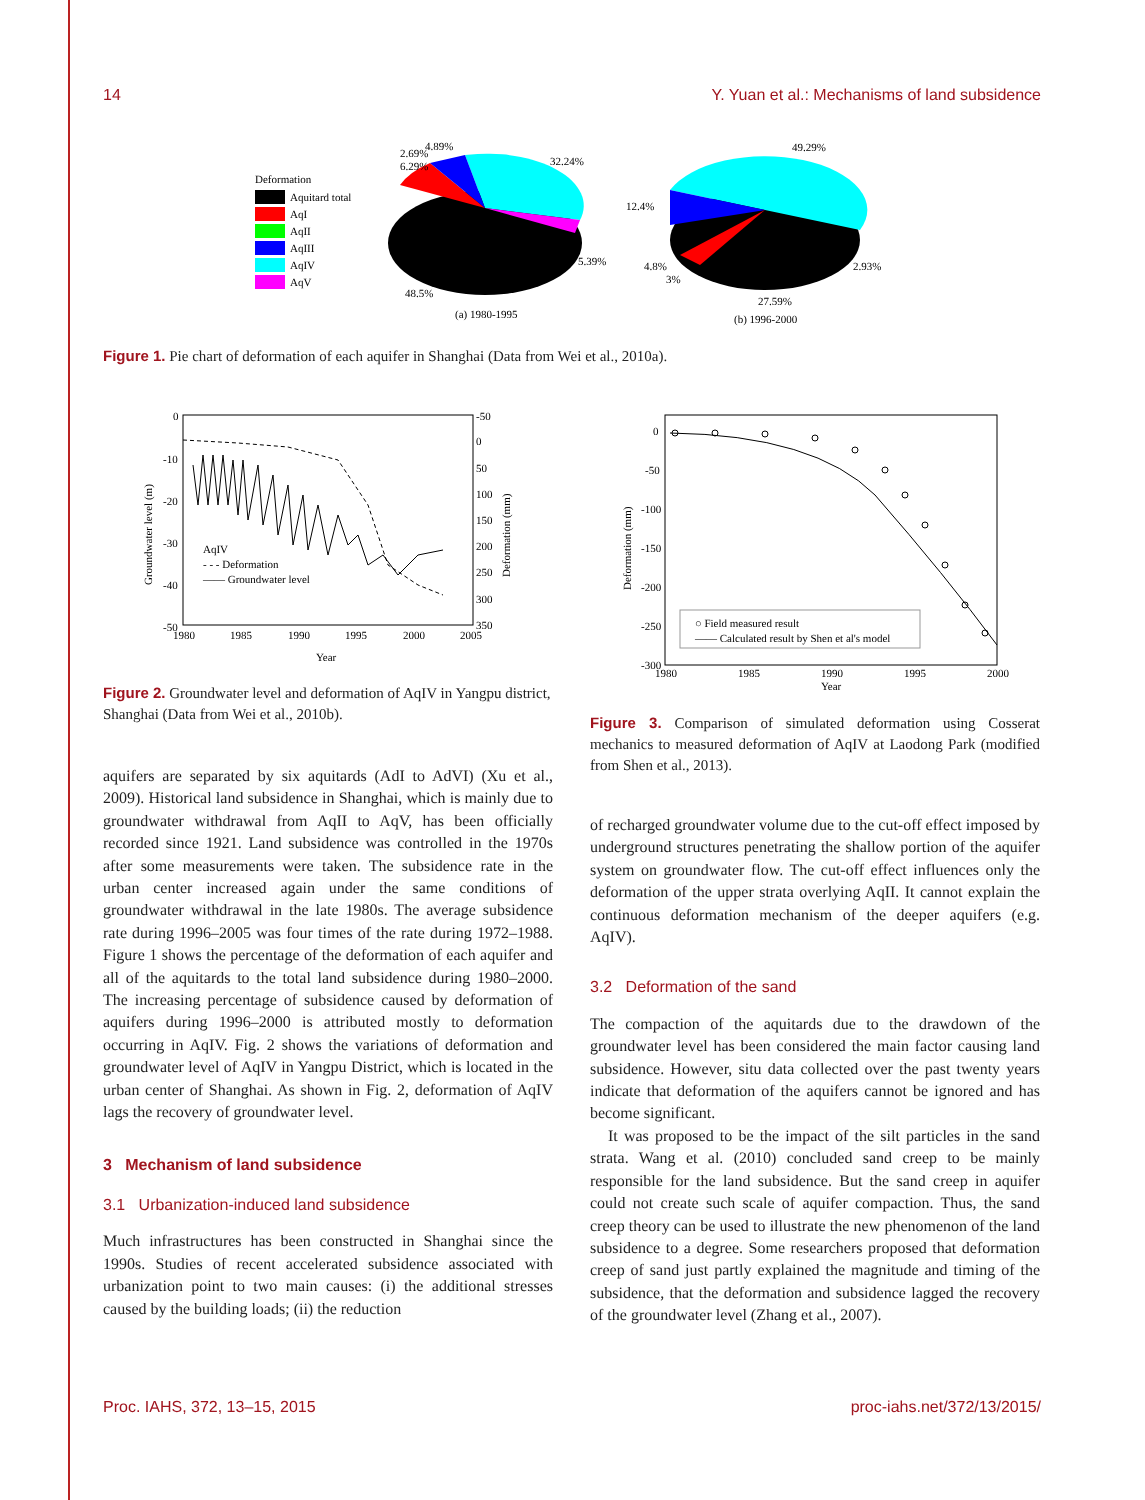14 Y. Yuan et al.: Mechanisms of land subsidence
Deformation
Aquitard total
AqI
AqII
AqIII
AqIV
AqV
6.29%
2.69%
4.89%
32.24%
5.39%
48.5%
(a) 1980-1995
49.29%
12.4%
4.8%
3%
2.93%
27.59%
(b) 1996-2000
Figure 1. Pie chart of deformation of each aquifer in Shanghai (Data from Wei et al., 2010a).
0
-10
-20
-30
-40
-50
-50
0
50
100
150
200
250
300
350
1980
1985
1990
1995
2000
2005
Year
AqIV
- - - Deformation
—— Groundwater level
Groundwater level (m)
Deformation (mm)
Figure 2. Groundwater level and deformation of AqIV in Yangpu district, Shanghai (Data from Wei et al., 2010b).
○ Field measured result
—— Calculated result by Shen et al's model
0
-50
-100
-150
-200
-250
-300
1980
1985
1990
1995
2000
Year
Deformation (mm)
Figure 3. Comparison of simulated deformation using Cosserat mechanics to measured deformation of AqIV at Laodong Park (modified from Shen et al., 2013).
aquifers are separated by six aquitards (AdI to AdVI) (Xu et al., 2009). Historical land subsidence in Shanghai, which is mainly due to groundwater withdrawal from AqII to AqV, has been officially recorded since 1921. Land subsidence was controlled in the 1970s after some measurements were taken. The subsidence rate in the urban center increased again under the same conditions of groundwater withdrawal in the late 1980s. The average subsidence rate during 1996–2005 was four times of the rate during 1972–1988. Figure 1 shows the percentage of the deformation of each aquifer and all of the aquitards to the total land subsidence during 1980–2000. The increasing percentage of subsidence caused by deformation of aquifers during 1996–2000 is attributed mostly to deformation occurring in AqIV. Fig. 2 shows the variations of deformation and groundwater level of AqIV in Yangpu District, which is located in the urban center of Shanghai. As shown in Fig. 2, deformation of AqIV lags the recovery of groundwater level.
3 Mechanism of land subsidence
3.1 Urbanization-induced land subsidence
Much infrastructures has been constructed in Shanghai since the 1990s. Studies of recent accelerated subsidence associated with urbanization point to two main causes: (i) the additional stresses caused by the building loads; (ii) the reduction
of recharged groundwater volume due to the cut-off effect imposed by underground structures penetrating the shallow portion of the aquifer system on groundwater flow. The cut-off effect influences only the deformation of the upper strata overlying AqII. It cannot explain the continuous deformation mechanism of the deeper aquifers (e.g. AqIV).
3.2 Deformation of the sand
The compaction of the aquitards due to the drawdown of the groundwater level has been considered the main factor causing land subsidence. However, situ data collected over the past twenty years indicate that deformation of the aquifers cannot be ignored and has become significant.
It was proposed to be the impact of the silt particles in the sand strata. Wang et al. (2010) concluded sand creep to be mainly responsible for the land subsidence. But the sand creep in aquifer could not create such scale of aquifer compaction. Thus, the sand creep theory can be used to illustrate the new phenomenon of the land subsidence to a degree. Some researchers proposed that deformation creep of sand just partly explained the magnitude and timing of the subsidence, that the deformation and subsidence lagged the recovery of the groundwater level (Zhang et al., 2007).
Proc. IAHS, 372, 13–15, 2015 proc-iahs.net/372/13/2015/